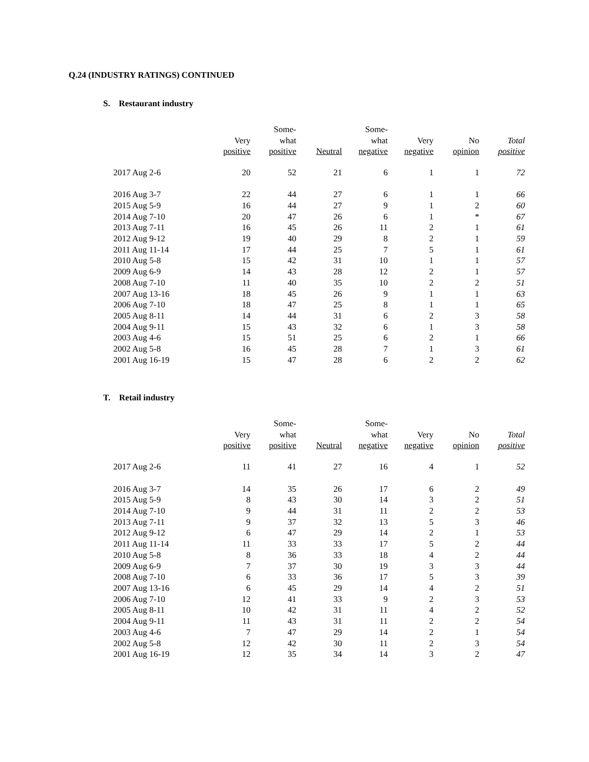Q.24 (INDUSTRY RATINGS) CONTINUED
S. Restaurant industry
| | Very positive | Some- what positive | Neutral | Some- what negative | Very negative | No opinion | Total positive |
| --- | --- | --- | --- | --- | --- | --- | --- |
| 2017 Aug 2-6 | 20 | 52 | 21 | 6 | 1 | 1 | 72 |
| 2016 Aug 3-7 | 22 | 44 | 27 | 6 | 1 | 1 | 66 |
| 2015 Aug 5-9 | 16 | 44 | 27 | 9 | 1 | 2 | 60 |
| 2014 Aug 7-10 | 20 | 47 | 26 | 6 | 1 | * | 67 |
| 2013 Aug 7-11 | 16 | 45 | 26 | 11 | 2 | 1 | 61 |
| 2012 Aug 9-12 | 19 | 40 | 29 | 8 | 2 | 1 | 59 |
| 2011 Aug 11-14 | 17 | 44 | 25 | 7 | 5 | 1 | 61 |
| 2010 Aug 5-8 | 15 | 42 | 31 | 10 | 1 | 1 | 57 |
| 2009 Aug 6-9 | 14 | 43 | 28 | 12 | 2 | 1 | 57 |
| 2008 Aug 7-10 | 11 | 40 | 35 | 10 | 2 | 2 | 51 |
| 2007 Aug 13-16 | 18 | 45 | 26 | 9 | 1 | 1 | 63 |
| 2006 Aug 7-10 | 18 | 47 | 25 | 8 | 1 | 1 | 65 |
| 2005 Aug 8-11 | 14 | 44 | 31 | 6 | 2 | 3 | 58 |
| 2004 Aug 9-11 | 15 | 43 | 32 | 6 | 1 | 3 | 58 |
| 2003 Aug 4-6 | 15 | 51 | 25 | 6 | 2 | 1 | 66 |
| 2002 Aug 5-8 | 16 | 45 | 28 | 7 | 1 | 3 | 61 |
| 2001 Aug 16-19 | 15 | 47 | 28 | 6 | 2 | 2 | 62 |
T. Retail industry
| | Very positive | Some- what positive | Neutral | Some- what negative | Very negative | No opinion | Total positive |
| --- | --- | --- | --- | --- | --- | --- | --- |
| 2017 Aug 2-6 | 11 | 41 | 27 | 16 | 4 | 1 | 52 |
| 2016 Aug 3-7 | 14 | 35 | 26 | 17 | 6 | 2 | 49 |
| 2015 Aug 5-9 | 8 | 43 | 30 | 14 | 3 | 2 | 51 |
| 2014 Aug 7-10 | 9 | 44 | 31 | 11 | 2 | 2 | 53 |
| 2013 Aug 7-11 | 9 | 37 | 32 | 13 | 5 | 3 | 46 |
| 2012 Aug 9-12 | 6 | 47 | 29 | 14 | 2 | 1 | 53 |
| 2011 Aug 11-14 | 11 | 33 | 33 | 17 | 5 | 2 | 44 |
| 2010 Aug 5-8 | 8 | 36 | 33 | 18 | 4 | 2 | 44 |
| 2009 Aug 6-9 | 7 | 37 | 30 | 19 | 3 | 3 | 44 |
| 2008 Aug 7-10 | 6 | 33 | 36 | 17 | 5 | 3 | 39 |
| 2007 Aug 13-16 | 6 | 45 | 29 | 14 | 4 | 2 | 51 |
| 2006 Aug 7-10 | 12 | 41 | 33 | 9 | 2 | 3 | 53 |
| 2005 Aug 8-11 | 10 | 42 | 31 | 11 | 4 | 2 | 52 |
| 2004 Aug 9-11 | 11 | 43 | 31 | 11 | 2 | 2 | 54 |
| 2003 Aug 4-6 | 7 | 47 | 29 | 14 | 2 | 1 | 54 |
| 2002 Aug 5-8 | 12 | 42 | 30 | 11 | 2 | 3 | 54 |
| 2001 Aug 16-19 | 12 | 35 | 34 | 14 | 3 | 2 | 47 |